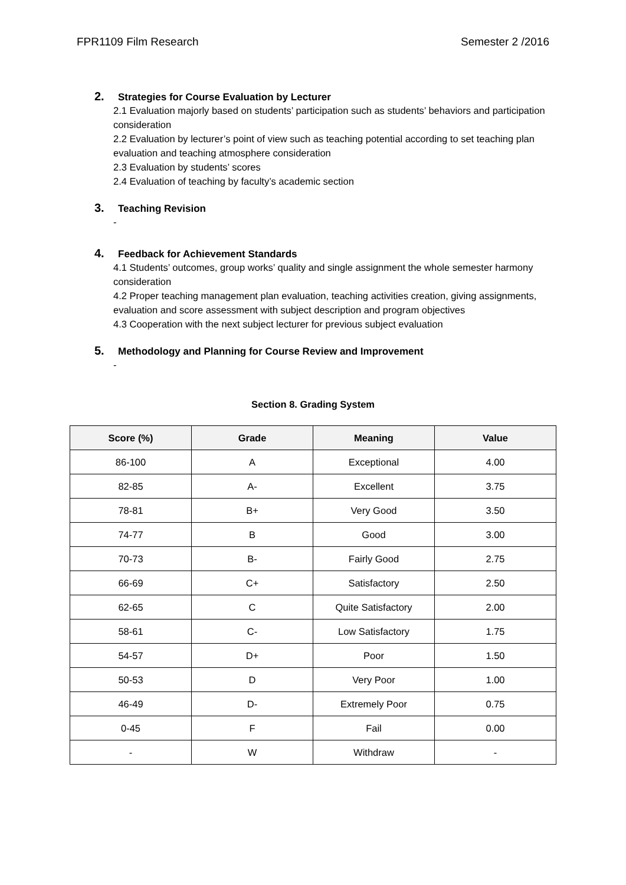FPR1109 Film Research Semester 2 /2016
2. Strategies for Course Evaluation by Lecturer
2.1 Evaluation majorly based on students’ participation such as students’ behaviors and participation consideration
2.2 Evaluation by lecturer’s point of view such as teaching potential according to set teaching plan evaluation and teaching atmosphere consideration
2.3 Evaluation by students’ scores
2.4 Evaluation of teaching by faculty’s academic section
3. Teaching Revision
-
4. Feedback for Achievement Standards
4.1 Students’ outcomes, group works’ quality and single assignment the whole semester harmony consideration
4.2 Proper teaching management plan evaluation, teaching activities creation, giving assignments, evaluation and score assessment with subject description and program objectives
4.3 Cooperation with the next subject lecturer for previous subject evaluation
5. Methodology and Planning for Course Review and Improvement
-
Section 8. Grading System
| Score (%) | Grade | Meaning | Value |
| --- | --- | --- | --- |
| 86-100 | A | Exceptional | 4.00 |
| 82-85 | A- | Excellent | 3.75 |
| 78-81 | B+ | Very Good | 3.50 |
| 74-77 | B | Good | 3.00 |
| 70-73 | B- | Fairly Good | 2.75 |
| 66-69 | C+ | Satisfactory | 2.50 |
| 62-65 | C | Quite Satisfactory | 2.00 |
| 58-61 | C- | Low Satisfactory | 1.75 |
| 54-57 | D+ | Poor | 1.50 |
| 50-53 | D | Very Poor | 1.00 |
| 46-49 | D- | Extremely Poor | 0.75 |
| 0-45 | F | Fail | 0.00 |
| - | W | Withdraw | - |